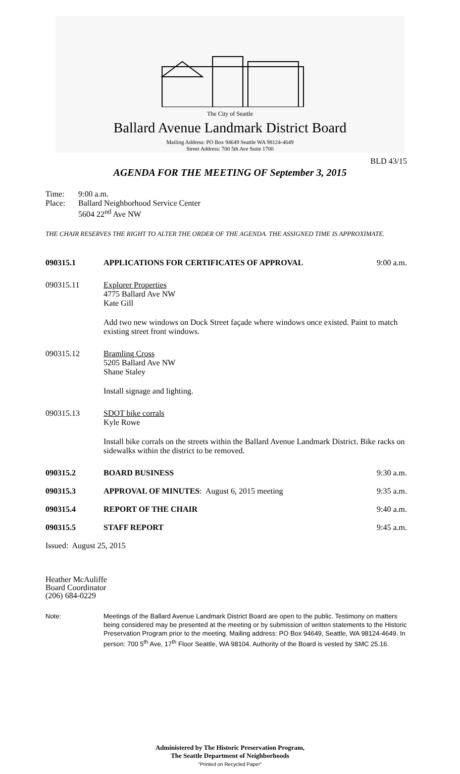The City of Seattle
Ballard Avenue Landmark District Board
Mailing Address: PO Box 94649 Seattle WA 98124-4649
Street Address: 700 5th Ave Suite 1700
BLD 43/15
AGENDA FOR THE MEETING OF September 3, 2015
Time: 9:00 a.m.
Place: Ballard Neighborhood Service Center
5604 22<sup>nd</sup> Ave NW
THE CHAIR RESERVES THE RIGHT TO ALTER THE ORDER OF THE AGENDA. THE ASSIGNED TIME IS APPROXIMATE.
090315.1 APPLICATIONS FOR CERTIFICATES OF APPROVAL 9:00 a.m.
090315.11 Explorer Properties
4775 Ballard Ave NW
Kate Gill
Add two new windows on Dock Street façade where windows once existed. Paint to match existing street front windows.
090315.12 Bramling Cross
5205 Ballard Ave NW
Shane Staley
Install signage and lighting.
090315.13 SDOT bike corrals
Kyle Rowe
Install bike corrals on the streets within the Ballard Avenue Landmark District. Bike racks on sidewalks within the district to be removed.
090315.2 BOARD BUSINESS 9:30 a.m.
090315.3 APPROVAL OF MINUTES: August 6, 2015 meeting 9:35 a.m.
090315.4 REPORT OF THE CHAIR 9:40 a.m.
090315.5 STAFF REPORT 9:45 a.m.
Issued: August 25, 2015
Heather McAuliffe
Board Coordinator
(206) 684-0229
Note: Meetings of the Ballard Avenue Landmark District Board are open to the public. Testimony on matters being considered may be presented at the meeting or by submission of written statements to the Historic Preservation Program prior to the meeting. Mailing address: PO Box 94649, Seattle, WA 98124-4649. In person: 700 5<sup>th</sup> Ave, 17<sup>th</sup> Floor Seattle, WA 98104. Authority of the Board is vested by SMC 25.16.
Administered by The Historic Preservation Program,
The Seattle Department of Neighborhoods
"Printed on Recycled Paper"